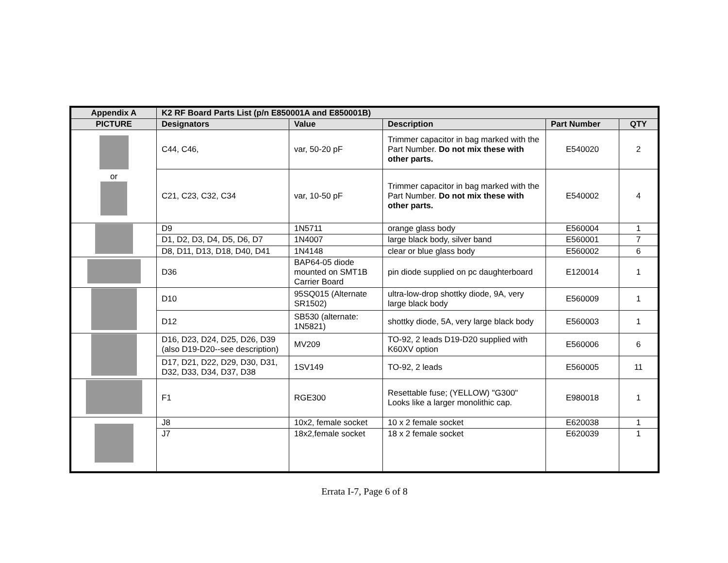| Appendix A | K2 RF Board Parts List (p/n E850001A and E850001B) | | | | |
| --- | --- | --- | --- | --- | --- |
| PICTURE | Designators | Value | Description | Part Number | QTY |
| or | C44, C46, | var, 50-20 pF | Trimmer capacitor in bag marked with the Part Number. Do not mix these with other parts. | E540020 | 2 |
| | C21, C23, C32, C34 | var, 10-50 pF | Trimmer capacitor in bag marked with the Part Number. Do not mix these with other parts. | E540002 | 4 |
| | D9 | 1N5711 | orange glass body | E560004 | 1 |
| | D1, D2, D3, D4, D5, D6, D7 | 1N4007 | large black body, silver band | E560001 | 7 |
| | D8, D11, D13, D18, D40, D41 | 1N4148 | clear or blue glass body | E560002 | 6 |
| | D36 | BAP64-05 diode mounted on SMT1B Carrier Board | pin diode supplied on pc daughterboard | E120014 | 1 |
| | D10 | 95SQ015 (Alternate SR1502) | ultra-low-drop shottky diode, 9A, very large black body | E560009 | 1 |
| | D12 | SB530 (alternate: 1N5821) | shottky diode, 5A, very large black body | E560003 | 1 |
| | D16, D23, D24, D25, D26, D39 (also D19-D20--see description) | MV209 | TO-92, 2 leads D19-D20 supplied with K60XV option | E560006 | 6 |
| | D17, D21, D22, D29, D30, D31, D32, D33, D34, D37, D38 | 1SV149 | TO-92, 2 leads | E560005 | 11 |
| | F1 | RGE300 | Resettable fuse; (YELLOW) "G300" Looks like a larger monolithic cap. | E980018 | 1 |
| | J8 | 10x2, female socket | 10 x 2 female socket | E620038 | 1 |
| | J7 | 18x2,female socket | 18 x 2 female socket | E620039 | 1 |
Errata I-7, Page 6 of 8